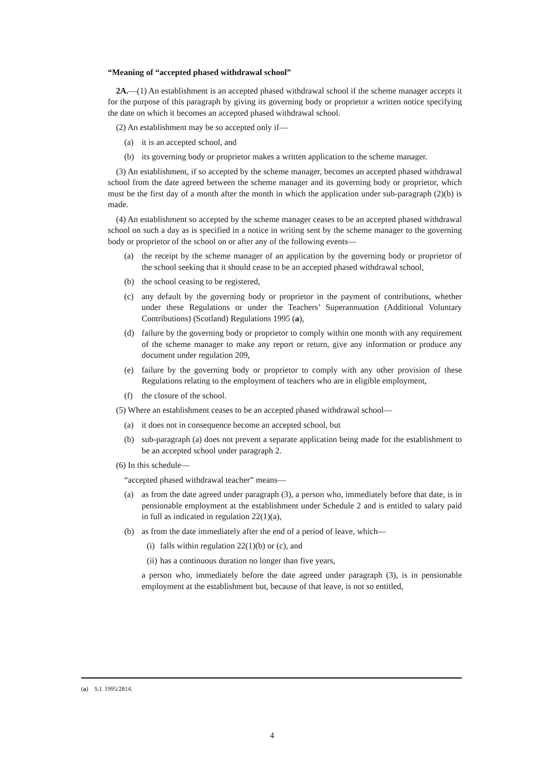“Meaning of “accepted phased withdrawal school”
2A.—(1) An establishment is an accepted phased withdrawal school if the scheme manager accepts it for the purpose of this paragraph by giving its governing body or proprietor a written notice specifying the date on which it becomes an accepted phased withdrawal school.
(2) An establishment may be so accepted only if—
(a) it is an accepted school, and
(b) its governing body or proprietor makes a written application to the scheme manager.
(3) An establishment, if so accepted by the scheme manager, becomes an accepted phased withdrawal school from the date agreed between the scheme manager and its governing body or proprietor, which must be the first day of a month after the month in which the application under sub-paragraph (2)(b) is made.
(4) An establishment so accepted by the scheme manager ceases to be an accepted phased withdrawal school on such a day as is specified in a notice in writing sent by the scheme manager to the governing body or proprietor of the school on or after any of the following events—
(a) the receipt by the scheme manager of an application by the governing body or proprietor of the school seeking that it should cease to be an accepted phased withdrawal school,
(b) the school ceasing to be registered,
(c) any default by the governing body or proprietor in the payment of contributions, whether under these Regulations or under the Teachers’ Superannuation (Additional Voluntary Contributions) (Scotland) Regulations 1995 (a),
(d) failure by the governing body or proprietor to comply within one month with any requirement of the scheme manager to make any report or return, give any information or produce any document under regulation 209,
(e) failure by the governing body or proprietor to comply with any other provision of these Regulations relating to the employment of teachers who are in eligible employment,
(f) the closure of the school.
(5) Where an establishment ceases to be an accepted phased withdrawal school—
(a) it does not in consequence become an accepted school, but
(b) sub-paragraph (a) does not prevent a separate application being made for the establishment to be an accepted school under paragraph 2.
(6) In this schedule—
“accepted phased withdrawal teacher” means—
(a) as from the date agreed under paragraph (3), a person who, immediately before that date, is in pensionable employment at the establishment under Schedule 2 and is entitled to salary paid in full as indicated in regulation 22(1)(a),
(b) as from the date immediately after the end of a period of leave, which—
(i) falls within regulation 22(1)(b) or (c), and
(ii) has a continuous duration no longer than five years,
a person who, immediately before the date agreed under paragraph (3), is in pensionable employment at the establishment but, because of that leave, is not so entitled,
(a) S.I. 1995/2814.
4